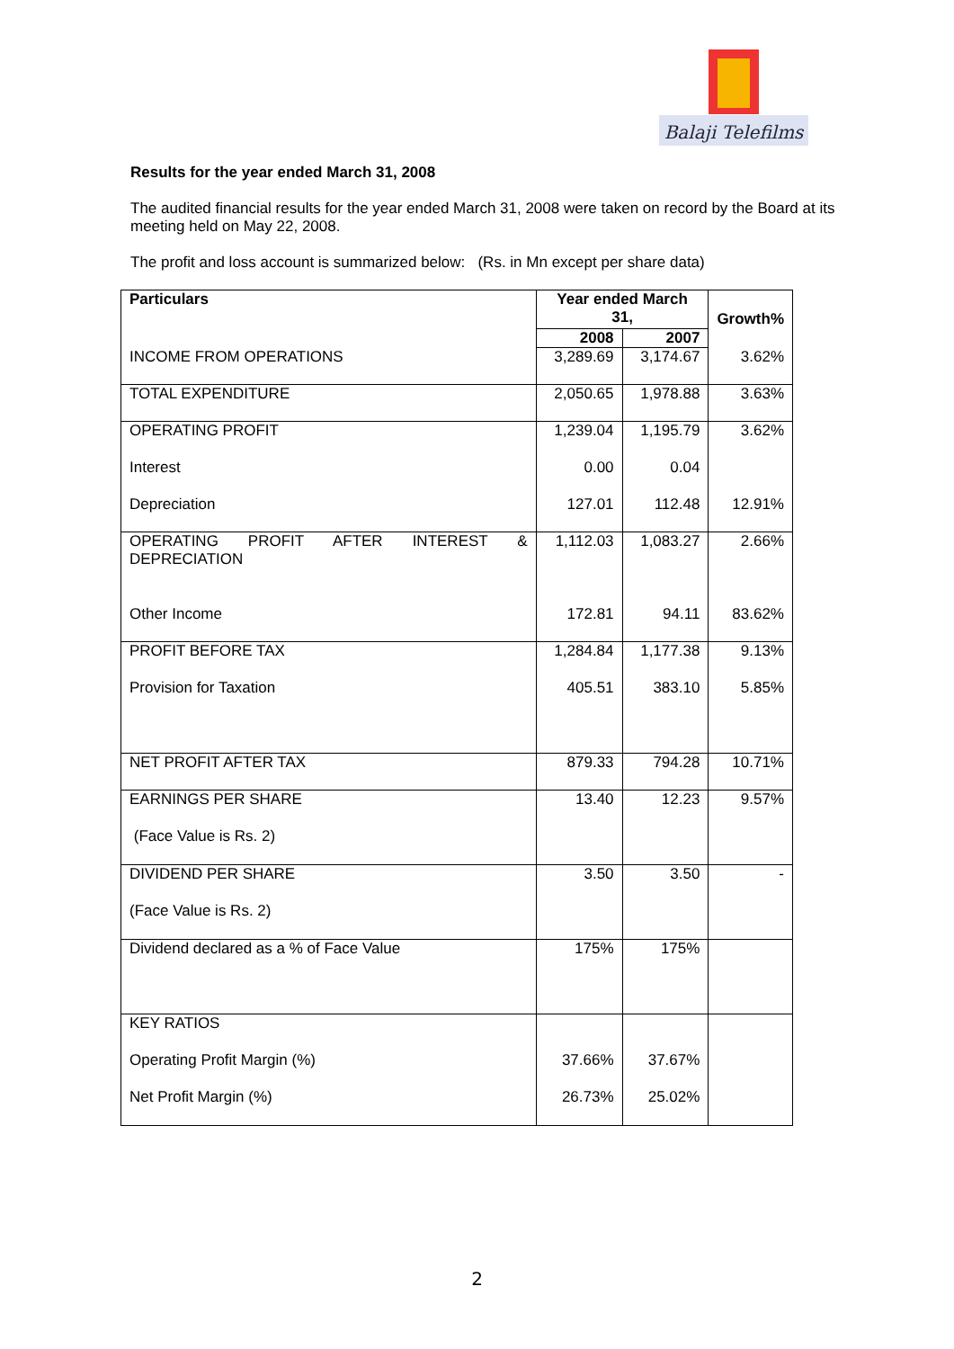Balaji Telefilms
Results for the year ended March 31, 2008
The audited financial results for the year ended March 31, 2008 were taken on record by the Board at its meeting held on May 22, 2008.
The profit and loss account is summarized below: (Rs. in Mn except per share data)
| Particulars | Year ended March 31, | | Growth% |
| --- | --- | --- | --- |
| | 2008 | 2007 | |
| INCOME FROM OPERATIONS | 3,289.69 | 3,174.67 | 3.62% |
| TOTAL EXPENDITURE | 2,050.65 | 1,978.88 | 3.63% |
| OPERATING PROFIT | 1,239.04 | 1,195.79 | 3.62% |
| Interest | 0.00 | 0.04 | |
| Depreciation | 127.01 | 112.48 | 12.91% |
| OPERATING PROFIT AFTER INTEREST & DEPRECIATION | 1,112.03 | 1,083.27 | 2.66% |
| Other Income | 172.81 | 94.11 | 83.62% |
| PROFIT BEFORE TAX | 1,284.84 | 1,177.38 | 9.13% |
| Provision for Taxation | 405.51 | 383.10 | 5.85% |
| NET PROFIT AFTER TAX | 879.33 | 794.28 | 10.71% |
| EARNINGS PER SHARE | 13.40 | 12.23 | 9.57% |
| (Face Value is Rs. 2) | | | |
| DIVIDEND PER SHARE | 3.50 | 3.50 | - |
| (Face Value is Rs. 2) | | | |
| Dividend declared as a % of Face Value | 175% | 175% | |
| KEY RATIOS | | | |
| Operating Profit Margin (%) | 37.66% | 37.67% | |
| Net Profit Margin (%) | 26.73% | 25.02% | |
2